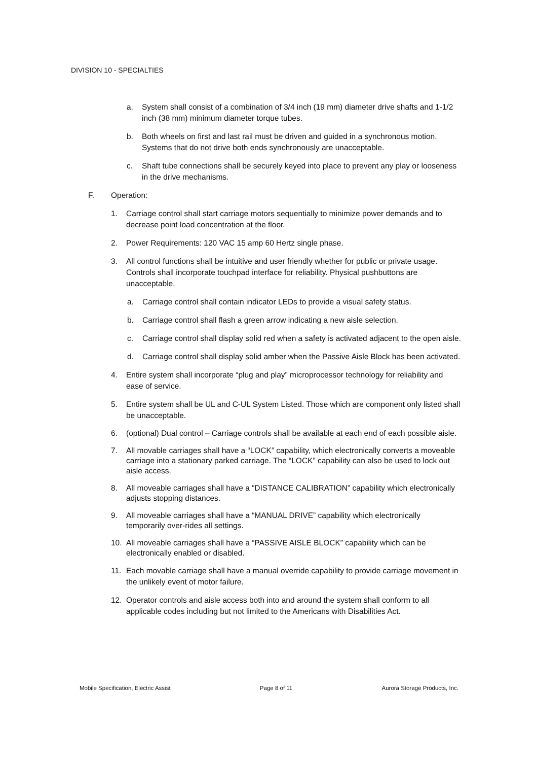DIVISION 10 - SPECIALTIES
a. System shall consist of a combination of 3/4 inch (19 mm) diameter drive shafts and 1-1/2 inch (38 mm) minimum diameter torque tubes.
b. Both wheels on first and last rail must be driven and guided in a synchronous motion. Systems that do not drive both ends synchronously are unacceptable.
c. Shaft tube connections shall be securely keyed into place to prevent any play or looseness in the drive mechanisms.
F. Operation:
1. Carriage control shall start carriage motors sequentially to minimize power demands and to decrease point load concentration at the floor.
2. Power Requirements: 120 VAC 15 amp 60 Hertz single phase.
3. All control functions shall be intuitive and user friendly whether for public or private usage. Controls shall incorporate touchpad interface for reliability. Physical pushbuttons are unacceptable.
a. Carriage control shall contain indicator LEDs to provide a visual safety status.
b. Carriage control shall flash a green arrow indicating a new aisle selection.
c. Carriage control shall display solid red when a safety is activated adjacent to the open aisle.
d. Carriage control shall display solid amber when the Passive Aisle Block has been activated.
4. Entire system shall incorporate “plug and play” microprocessor technology for reliability and ease of service.
5. Entire system shall be UL and C-UL System Listed. Those which are component only listed shall be unacceptable.
6. (optional) Dual control – Carriage controls shall be available at each end of each possible aisle.
7. All movable carriages shall have a “LOCK” capability, which electronically converts a moveable carriage into a stationary parked carriage. The “LOCK” capability can also be used to lock out aisle access.
8. All moveable carriages shall have a “DISTANCE CALIBRATION” capability which electronically adjusts stopping distances.
9. All moveable carriages shall have a “MANUAL DRIVE” capability which electronically temporarily over-rides all settings.
10. All moveable carriages shall have a “PASSIVE AISLE BLOCK” capability which can be electronically enabled or disabled.
11. Each movable carriage shall have a manual override capability to provide carriage movement in the unlikely event of motor failure.
12. Operator controls and aisle access both into and around the system shall conform to all applicable codes including but not limited to the Americans with Disabilities Act.
Mobile Specification, Electric Assist Page 8 of 11 Aurora Storage Products, Inc.